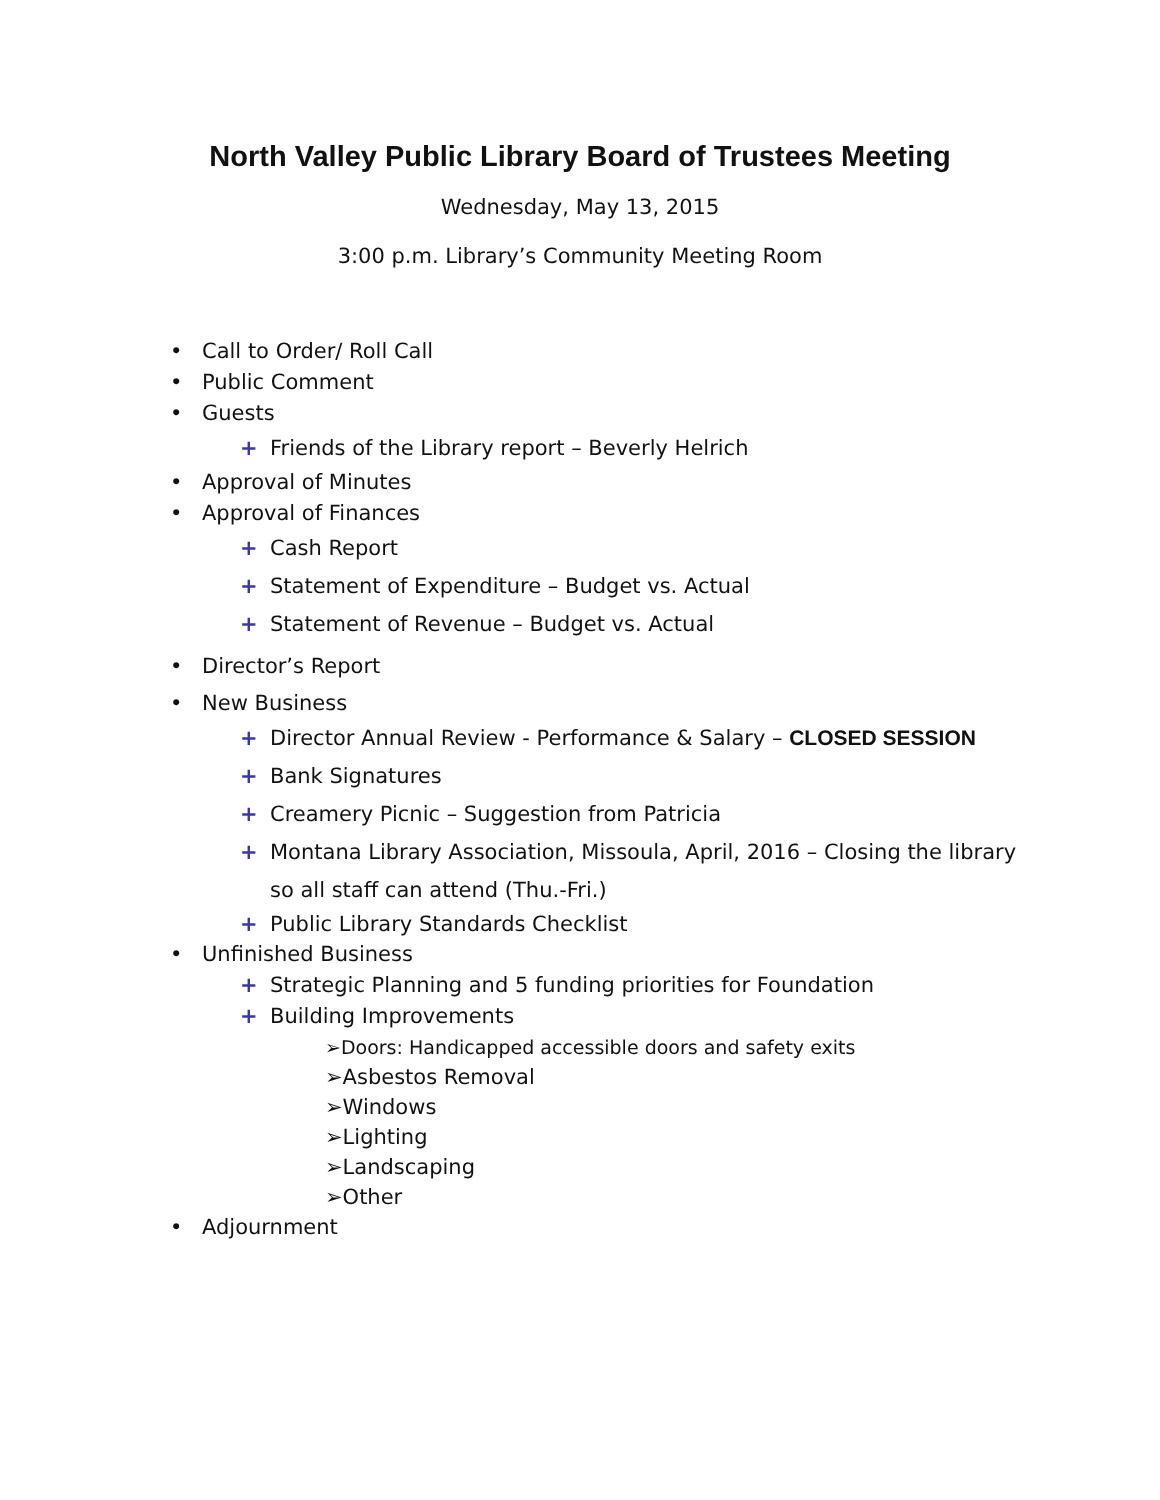North Valley Public Library Board of Trustees Meeting
Wednesday, May 13, 2015
3:00 p.m. Library’s Community Meeting Room
• Call to Order/ Roll Call
• Public Comment
• Guests
+ Friends of the Library report – Beverly Helrich
• Approval of Minutes
• Approval of Finances
+ Cash Report
+ Statement of Expenditure – Budget vs. Actual
+ Statement of Revenue – Budget vs. Actual
• Director’s Report
• New Business
+ Director Annual Review - Performance & Salary – CLOSED SESSION
+ Bank Signatures
+ Creamery Picnic – Suggestion from Patricia
+ Montana Library Association, Missoula, April, 2016 – Closing the library so all staff can attend (Thu.-Fri.)
+ Public Library Standards Checklist
• Unfinished Business
+ Strategic Planning and 5 funding priorities for Foundation
+ Building Improvements
➢Doors: Handicapped accessible doors and safety exits
➢Asbestos Removal
➢Windows
➢Lighting
➢Landscaping
➢Other
• Adjournment